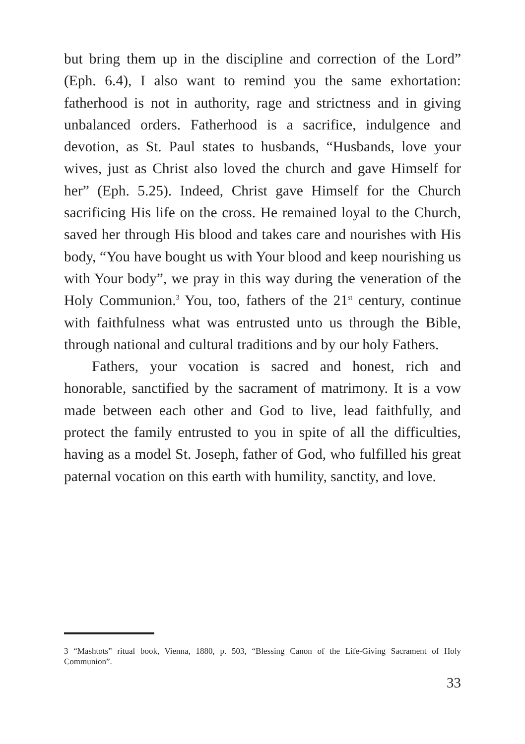but bring them up in the discipline and correction of the Lord” (Eph. 6.4), I also want to remind you the same exhortation: fatherhood is not in authority, rage and strictness and in giving unbalanced orders. Fatherhood is a sacrifice, indulgence and devotion, as St. Paul states to husbands, “Husbands, love your wives, just as Christ also loved the church and gave Himself for her” (Eph. 5.25). Indeed, Christ gave Himself for the Church sacrificing His life on the cross. He remained loyal to the Church, saved her through His blood and takes care and nourishes with His body, “You have bought us with Your blood and keep nourishing us with Your body”, we pray in this way during the veneration of the Holy Communion.<sup>3</sup> You, too, fathers of the 21<sup>st</sup> century, continue with faithfulness what was entrusted unto us through the Bible, through national and cultural traditions and by our holy Fathers.
Fathers, your vocation is sacred and honest, rich and honorable, sanctified by the sacrament of matrimony. It is a vow made between each other and God to live, lead faithfully, and protect the family entrusted to you in spite of all the difficulties, having as a model St. Joseph, father of God, who fulfilled his great paternal vocation on this earth with humility, sanctity, and love.
3 “Mashtots” ritual book, Vienna, 1880, p. 503, “Blessing Canon of the Life-Giving Sacrament of Holy Communion”.
33